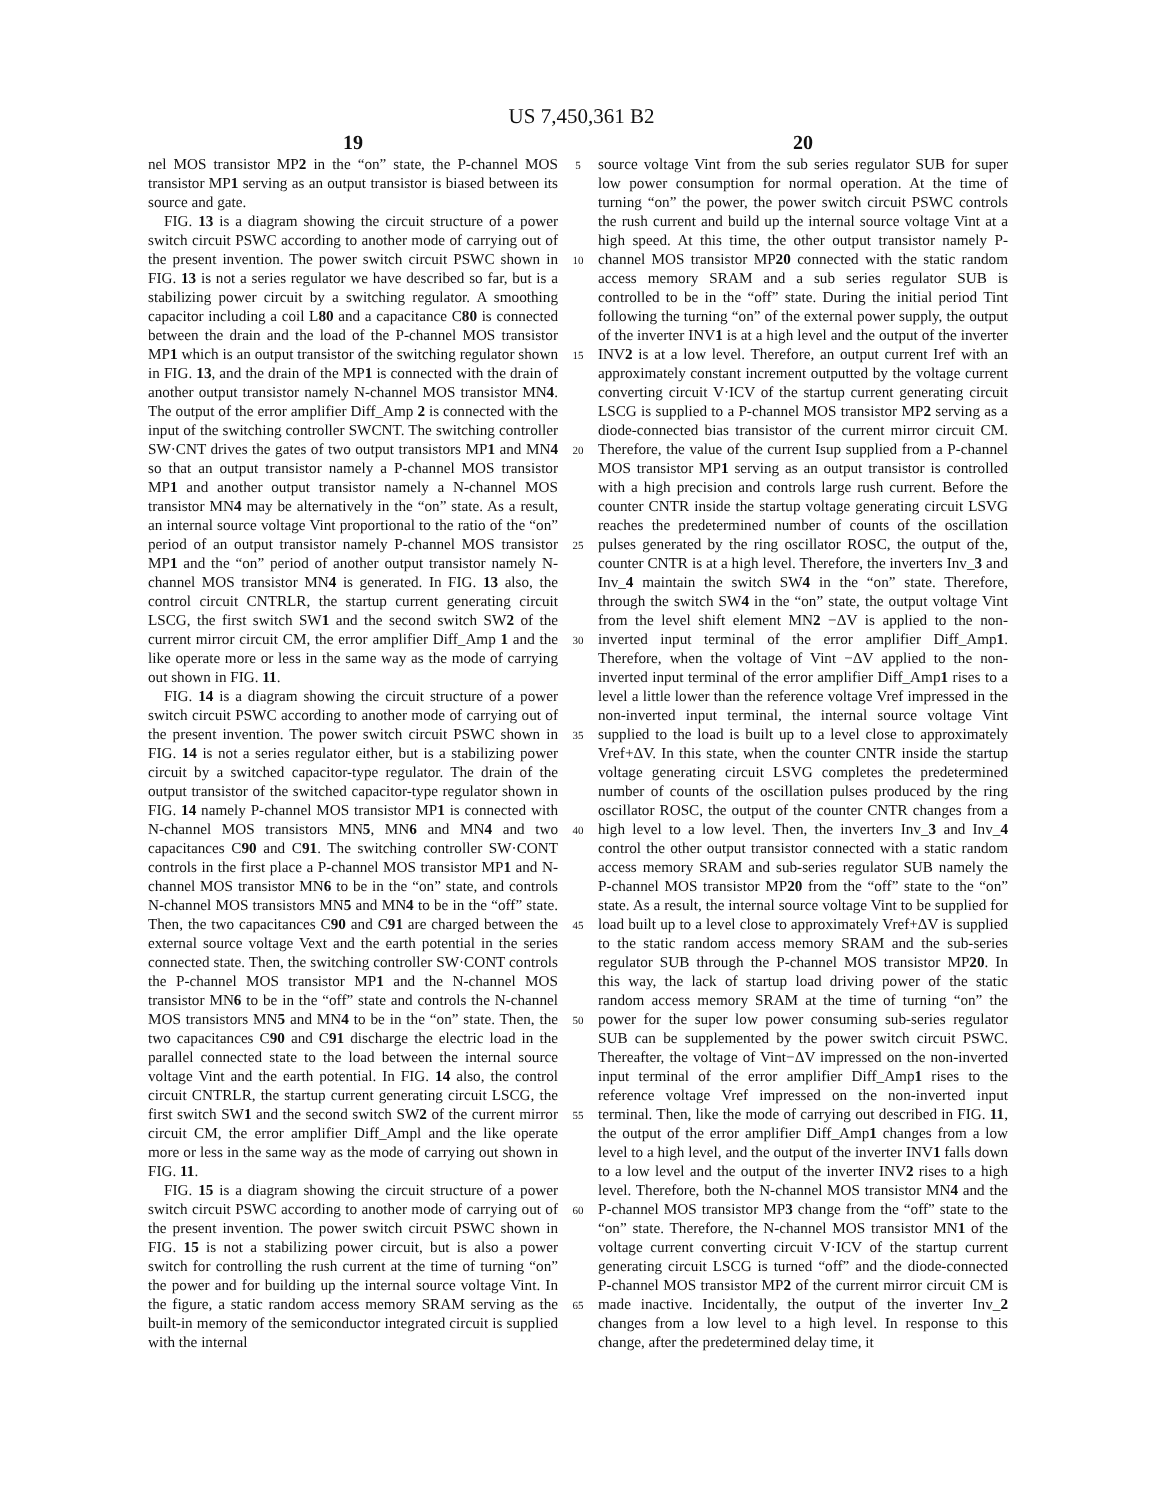US 7,450,361 B2
19
nel MOS transistor MP2 in the “on” state, the P-channel MOS transistor MP1 serving as an output transistor is biased between its source and gate.
FIG. 13 is a diagram showing the circuit structure of a power switch circuit PSWC according to another mode of carrying out of the present invention. The power switch circuit PSWC shown in FIG. 13 is not a series regulator we have described so far, but is a stabilizing power circuit by a switching regulator. A smoothing capacitor including a coil L80 and a capacitance C80 is connected between the drain and the load of the P-channel MOS transistor MP1 which is an output transistor of the switching regulator shown in FIG. 13, and the drain of the MP1 is connected with the drain of another output transistor namely N-channel MOS transistor MN4. The output of the error amplifier Diff_Amp 2 is connected with the input of the switching controller SWCNT. The switching controller SW·CNT drives the gates of two output transistors MP1 and MN4 so that an output transistor namely a P-channel MOS transistor MP1 and another output transistor namely a N-channel MOS transistor MN4 may be alternatively in the “on” state. As a result, an internal source voltage Vint proportional to the ratio of the “on” period of an output transistor namely P-channel MOS transistor MP1 and the “on” period of another output transistor namely N-channel MOS transistor MN4 is generated. In FIG. 13 also, the control circuit CNTRLR, the startup current generating circuit LSCG, the first switch SW1 and the second switch SW2 of the current mirror circuit CM, the error amplifier Diff_Amp 1 and the like operate more or less in the same way as the mode of carrying out shown in FIG. 11.
FIG. 14 is a diagram showing the circuit structure of a power switch circuit PSWC according to another mode of carrying out of the present invention. The power switch circuit PSWC shown in FIG. 14 is not a series regulator either, but is a stabilizing power circuit by a switched capacitor-type regulator. The drain of the output transistor of the switched capacitor-type regulator shown in FIG. 14 namely P-channel MOS transistor MP1 is connected with N-channel MOS transistors MN5, MN6 and MN4 and two capacitances C90 and C91. The switching controller SW·CONT controls in the first place a P-channel MOS transistor MP1 and N-channel MOS transistor MN6 to be in the “on” state, and controls N-channel MOS transistors MN5 and MN4 to be in the “off” state. Then, the two capacitances C90 and C91 are charged between the external source voltage Vext and the earth potential in the series connected state. Then, the switching controller SW·CONT controls the P-channel MOS transistor MP1 and the N-channel MOS transistor MN6 to be in the “off” state and controls the N-channel MOS transistors MN5 and MN4 to be in the “on” state. Then, the two capacitances C90 and C91 discharge the electric load in the parallel connected state to the load between the internal source voltage Vint and the earth potential. In FIG. 14 also, the control circuit CNTRLR, the startup current generating circuit LSCG, the first switch SW1 and the second switch SW2 of the current mirror circuit CM, the error amplifier Diff_Ampl and the like operate more or less in the same way as the mode of carrying out shown in FIG. 11.
FIG. 15 is a diagram showing the circuit structure of a power switch circuit PSWC according to another mode of carrying out of the present invention. The power switch circuit PSWC shown in FIG. 15 is not a stabilizing power circuit, but is also a power switch for controlling the rush current at the time of turning “on” the power and for building up the internal source voltage Vint. In the figure, a static random access memory SRAM serving as the built-in memory of the semiconductor integrated circuit is supplied with the internal
5
10
15
20
25
30
35
40
45
50
55
60
65
20
source voltage Vint from the sub series regulator SUB for super low power consumption for normal operation. At the time of turning “on” the power, the power switch circuit PSWC controls the rush current and build up the internal source voltage Vint at a high speed. At this time, the other output transistor namely P-channel MOS transistor MP20 connected with the static random access memory SRAM and a sub series regulator SUB is controlled to be in the “off” state. During the initial period Tint following the turning “on” of the external power supply, the output of the inverter INV1 is at a high level and the output of the inverter INV2 is at a low level. Therefore, an output current Iref with an approximately constant increment outputted by the voltage current converting circuit V·ICV of the startup current generating circuit LSCG is supplied to a P-channel MOS transistor MP2 serving as a diode-connected bias transistor of the current mirror circuit CM. Therefore, the value of the current Isup supplied from a P-channel MOS transistor MP1 serving as an output transistor is controlled with a high precision and controls large rush current. Before the counter CNTR inside the startup voltage generating circuit LSVG reaches the predetermined number of counts of the oscillation pulses generated by the ring oscillator ROSC, the output of the, counter CNTR is at a high level. Therefore, the inverters Inv_3 and Inv_4 maintain the switch SW4 in the “on” state. Therefore, through the switch SW4 in the “on” state, the output voltage Vint from the level shift element MN2 −ΔV is applied to the non-inverted input terminal of the error amplifier Diff_Amp1. Therefore, when the voltage of Vint −ΔV applied to the non-inverted input terminal of the error amplifier Diff_Amp1 rises to a level a little lower than the reference voltage Vref impressed in the non-inverted input terminal, the internal source voltage Vint supplied to the load is built up to a level close to approximately Vref+ΔV. In this state, when the counter CNTR inside the startup voltage generating circuit LSVG completes the predetermined number of counts of the oscillation pulses produced by the ring oscillator ROSC, the output of the counter CNTR changes from a high level to a low level. Then, the inverters Inv_3 and Inv_4 control the other output transistor connected with a static random access memory SRAM and sub-series regulator SUB namely the P-channel MOS transistor MP20 from the “off” state to the “on” state. As a result, the internal source voltage Vint to be supplied for load built up to a level close to approximately Vref+ΔV is supplied to the static random access memory SRAM and the sub-series regulator SUB through the P-channel MOS transistor MP20. In this way, the lack of startup load driving power of the static random access memory SRAM at the time of turning “on” the power for the super low power consuming sub-series regulator SUB can be supplemented by the power switch circuit PSWC. Thereafter, the voltage of Vint−ΔV impressed on the non-inverted input terminal of the error amplifier Diff_Amp1 rises to the reference voltage Vref impressed on the non-inverted input terminal. Then, like the mode of carrying out described in FIG. 11, the output of the error amplifier Diff_Amp1 changes from a low level to a high level, and the output of the inverter INV1 falls down to a low level and the output of the inverter INV2 rises to a high level. Therefore, both the N-channel MOS transistor MN4 and the P-channel MOS transistor MP3 change from the “off” state to the “on” state. Therefore, the N-channel MOS transistor MN1 of the voltage current converting circuit V·ICV of the startup current generating circuit LSCG is turned “off” and the diode-connected P-channel MOS transistor MP2 of the current mirror circuit CM is made inactive. Incidentally, the output of the inverter Inv_2 changes from a low level to a high level. In response to this change, after the predetermined delay time, it